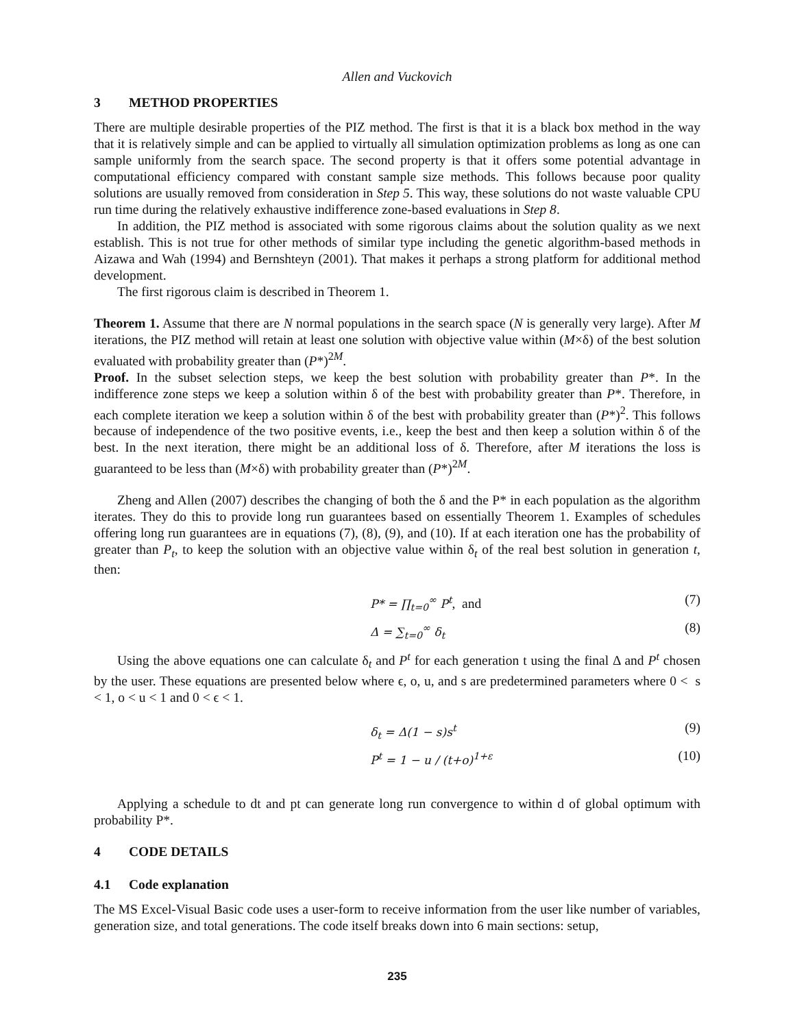Allen and Vuckovich
3 METHOD PROPERTIES
There are multiple desirable properties of the PIZ method. The first is that it is a black box method in the way that it is relatively simple and can be applied to virtually all simulation optimization problems as long as one can sample uniformly from the search space. The second property is that it offers some potential advantage in computational efficiency compared with constant sample size methods. This follows because poor quality solutions are usually removed from consideration in Step 5. This way, these solutions do not waste valuable CPU run time during the relatively exhaustive indifference zone-based evaluations in Step 8.
In addition, the PIZ method is associated with some rigorous claims about the solution quality as we next establish. This is not true for other methods of similar type including the genetic algorithm-based methods in Aizawa and Wah (1994) and Bernshteyn (2001). That makes it perhaps a strong platform for additional method development.
The first rigorous claim is described in Theorem 1.
Theorem 1. Assume that there are N normal populations in the search space (N is generally very large). After M iterations, the PIZ method will retain at least one solution with objective value within (M×δ) of the best solution evaluated with probability greater than (P*)<sup>2M</sup>.
Proof. In the subset selection steps, we keep the best solution with probability greater than P*. In the indifference zone steps we keep a solution within δ of the best with probability greater than P*. Therefore, in each complete iteration we keep a solution within δ of the best with probability greater than (P*)<sup>2</sup>. This follows because of independence of the two positive events, i.e., keep the best and then keep a solution within δ of the best. In the next iteration, there might be an additional loss of δ. Therefore, after M iterations the loss is guaranteed to be less than (M×δ) with probability greater than (P*)<sup>2M</sup>.
Zheng and Allen (2007) describes the changing of both the δ and the P* in each population as the algorithm iterates. They do this to provide long run guarantees based on essentially Theorem 1. Examples of schedules offering long run guarantees are in equations (7), (8), (9), and (10). If at each iteration one has the probability of greater than P<sub>t</sub>, to keep the solution with an objective value within δ<sub>t</sub> of the real best solution in generation t, then:
P* = ∏<sub>t=0</sub><sup>∞</sup> P<sup>t</sup>, and (7)
Δ = ∑<sub>t=0</sub><sup>∞</sup> δ<sub>t</sub> (8)
Using the above equations one can calculate δ<sub>t</sub> and P<sup>t</sup> for each generation t using the final Δ and P<sup>t</sup> chosen by the user. These equations are presented below where ϵ, o, u, and s are predetermined parameters where 0 < s < 1, o < u < 1 and 0 < ϵ < 1.
δ<sub>t</sub> = Δ(1 − s)s<sup>t</sup> (9)
P<sup>t</sup> = 1 − u / (t+o)<sup>1+ε</sup> (10)
Applying a schedule to dt and pt can generate long run convergence to within d of global optimum with probability P*.
4 CODE DETAILS
4.1 Code explanation
The MS Excel-Visual Basic code uses a user-form to receive information from the user like number of variables, generation size, and total generations. The code itself breaks down into 6 main sections: setup,
235